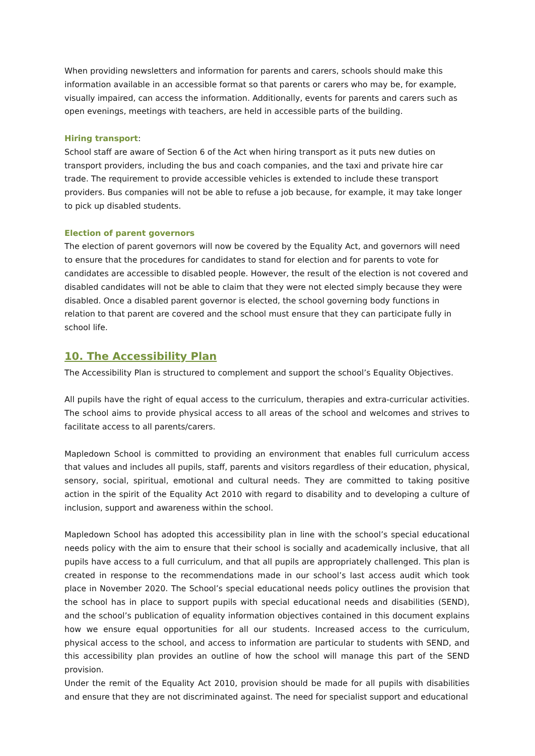When providing newsletters and information for parents and carers, schools should make this information available in an accessible format so that parents or carers who may be, for example, visually impaired, can access the information. Additionally, events for parents and carers such as open evenings, meetings with teachers, are held in accessible parts of the building.
Hiring transport:
School staff are aware of Section 6 of the Act when hiring transport as it puts new duties on transport providers, including the bus and coach companies, and the taxi and private hire car trade. The requirement to provide accessible vehicles is extended to include these transport providers. Bus companies will not be able to refuse a job because, for example, it may take longer to pick up disabled students.
Election of parent governors
The election of parent governors will now be covered by the Equality Act, and governors will need to ensure that the procedures for candidates to stand for election and for parents to vote for candidates are accessible to disabled people. However, the result of the election is not covered and disabled candidates will not be able to claim that they were not elected simply because they were disabled. Once a disabled parent governor is elected, the school governing body functions in relation to that parent are covered and the school must ensure that they can participate fully in school life.
10. The Accessibility Plan
The Accessibility Plan is structured to complement and support the school’s Equality Objectives.
All pupils have the right of equal access to the curriculum, therapies and extra-curricular activities. The school aims to provide physical access to all areas of the school and welcomes and strives to facilitate access to all parents/carers.
Mapledown School is committed to providing an environment that enables full curriculum access that values and includes all pupils, staff, parents and visitors regardless of their education, physical, sensory, social, spiritual, emotional and cultural needs. They are committed to taking positive action in the spirit of the Equality Act 2010 with regard to disability and to developing a culture of inclusion, support and awareness within the school.
Mapledown School has adopted this accessibility plan in line with the school’s special educational needs policy with the aim to ensure that their school is socially and academically inclusive, that all pupils have access to a full curriculum, and that all pupils are appropriately challenged. This plan is created in response to the recommendations made in our school’s last access audit which took place in November 2020. The School’s special educational needs policy outlines the provision that the school has in place to support pupils with special educational needs and disabilities (SEND), and the school’s publication of equality information objectives contained in this document explains how we ensure equal opportunities for all our students. Increased access to the curriculum, physical access to the school, and access to information are particular to students with SEND, and this accessibility plan provides an outline of how the school will manage this part of the SEND provision.
Under the remit of the Equality Act 2010, provision should be made for all pupils with disabilities and ensure that they are not discriminated against. The need for specialist support and educational